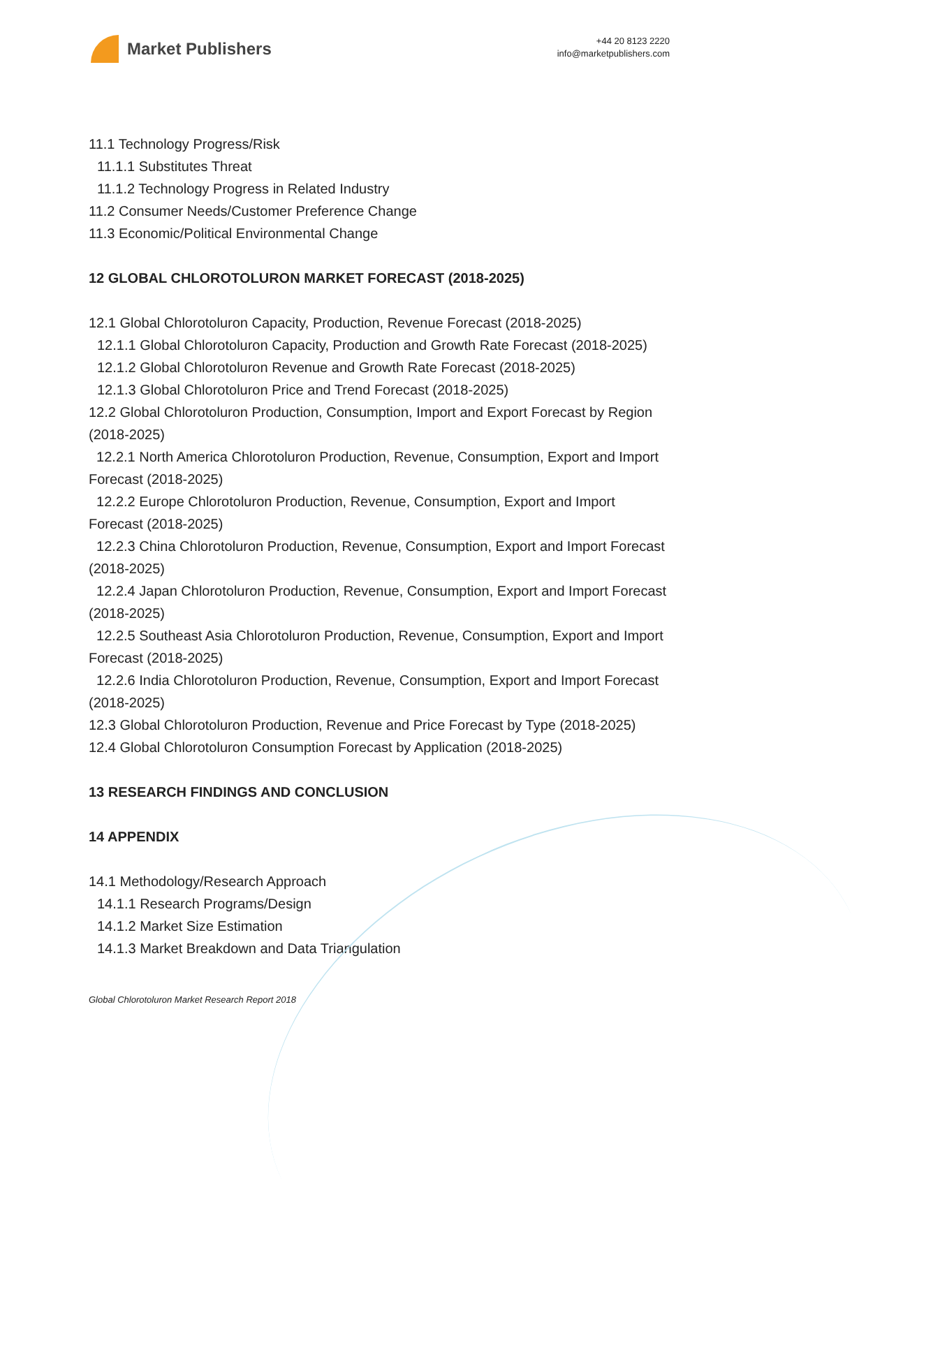Market Publishers
+44 20 8123 2220
info@marketpublishers.com
11.1 Technology Progress/Risk
11.1.1 Substitutes Threat
11.1.2 Technology Progress in Related Industry
11.2 Consumer Needs/Customer Preference Change
11.3 Economic/Political Environmental Change
12 GLOBAL CHLOROTOLURON MARKET FORECAST (2018-2025)
12.1 Global Chlorotoluron Capacity, Production, Revenue Forecast (2018-2025)
12.1.1 Global Chlorotoluron Capacity, Production and Growth Rate Forecast (2018-2025)
12.1.2 Global Chlorotoluron Revenue and Growth Rate Forecast (2018-2025)
12.1.3 Global Chlorotoluron Price and Trend Forecast (2018-2025)
12.2 Global Chlorotoluron Production, Consumption, Import and Export Forecast by Region (2018-2025)
12.2.1 North America Chlorotoluron Production, Revenue, Consumption, Export and Import Forecast (2018-2025)
12.2.2 Europe Chlorotoluron Production, Revenue, Consumption, Export and Import Forecast (2018-2025)
12.2.3 China Chlorotoluron Production, Revenue, Consumption, Export and Import Forecast (2018-2025)
12.2.4 Japan Chlorotoluron Production, Revenue, Consumption, Export and Import Forecast (2018-2025)
12.2.5 Southeast Asia Chlorotoluron Production, Revenue, Consumption, Export and Import Forecast (2018-2025)
12.2.6 India Chlorotoluron Production, Revenue, Consumption, Export and Import Forecast (2018-2025)
12.3 Global Chlorotoluron Production, Revenue and Price Forecast by Type (2018-2025)
12.4 Global Chlorotoluron Consumption Forecast by Application (2018-2025)
13 RESEARCH FINDINGS AND CONCLUSION
14 APPENDIX
14.1 Methodology/Research Approach
14.1.1 Research Programs/Design
14.1.2 Market Size Estimation
14.1.3 Market Breakdown and Data Triangulation
Global Chlorotoluron Market Research Report 2018